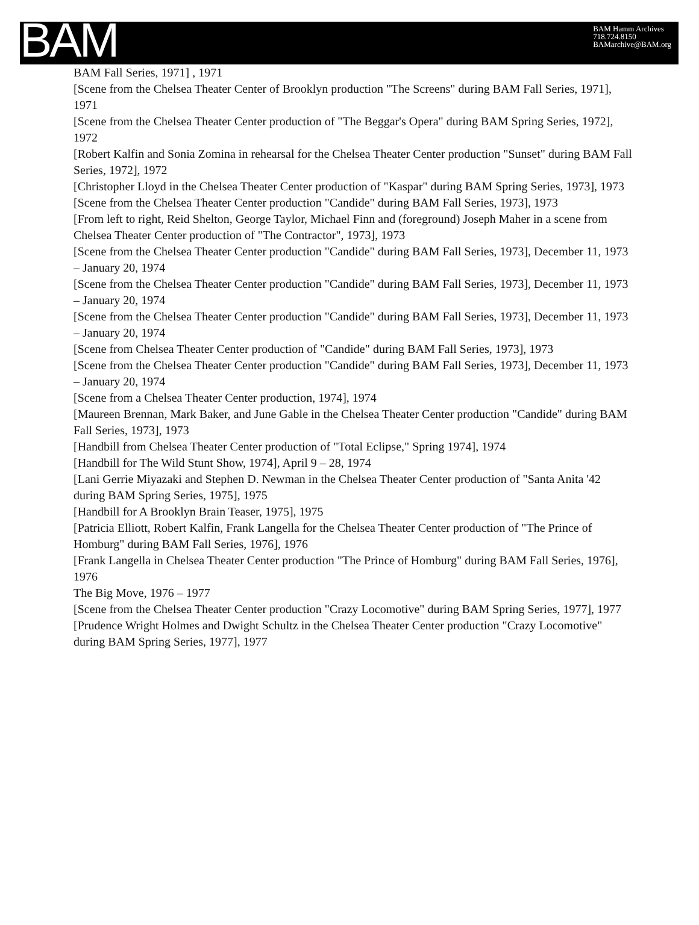BAM
BAM Hamm Archives
718.724.8150
BAMarchive@BAM.org
BAM Fall Series, 1971] , 1971
[Scene from the Chelsea Theater Center of Brooklyn production "The Screens" during BAM Fall Series, 1971], 1971
[Scene from the Chelsea Theater Center production of "The Beggar's Opera" during BAM Spring Series, 1972], 1972
[Robert Kalfin and Sonia Zomina in rehearsal for the Chelsea Theater Center production "Sunset" during BAM Fall Series, 1972], 1972
[Christopher Lloyd in the Chelsea Theater Center production of "Kaspar" during BAM Spring Series, 1973], 1973
[Scene from the Chelsea Theater Center production "Candide" during BAM Fall Series, 1973], 1973
[From left to right, Reid Shelton, George Taylor, Michael Finn and (foreground) Joseph Maher in a scene from Chelsea Theater Center production of "The Contractor", 1973], 1973
[Scene from the Chelsea Theater Center production "Candide" during BAM Fall Series, 1973], December 11, 1973 – January 20, 1974
[Scene from the Chelsea Theater Center production "Candide" during BAM Fall Series, 1973], December 11, 1973 – January 20, 1974
[Scene from the Chelsea Theater Center production "Candide" during BAM Fall Series, 1973], December 11, 1973 – January 20, 1974
[Scene from Chelsea Theater Center production of "Candide" during BAM Fall Series, 1973], 1973
[Scene from the Chelsea Theater Center production "Candide" during BAM Fall Series, 1973], December 11, 1973 – January 20, 1974
[Scene from a Chelsea Theater Center production, 1974], 1974
[Maureen Brennan, Mark Baker, and June Gable in the Chelsea Theater Center production "Candide" during BAM Fall Series, 1973], 1973
[Handbill from Chelsea Theater Center production of "Total Eclipse," Spring 1974], 1974
[Handbill for The Wild Stunt Show, 1974], April 9 – 28, 1974
[Lani Gerrie Miyazaki and Stephen D. Newman in the Chelsea Theater Center production of "Santa Anita '42 during BAM Spring Series, 1975], 1975
[Handbill for A Brooklyn Brain Teaser, 1975], 1975
[Patricia Elliott, Robert Kalfin, Frank Langella for the Chelsea Theater Center production of "The Prince of Homburg" during BAM Fall Series, 1976], 1976
[Frank Langella in Chelsea Theater Center production "The Prince of Homburg" during BAM Fall Series, 1976], 1976
The Big Move, 1976 – 1977
[Scene from the Chelsea Theater Center production "Crazy Locomotive" during BAM Spring Series, 1977], 1977
[Prudence Wright Holmes and Dwight Schultz in the Chelsea Theater Center production "Crazy Locomotive" during BAM Spring Series, 1977], 1977